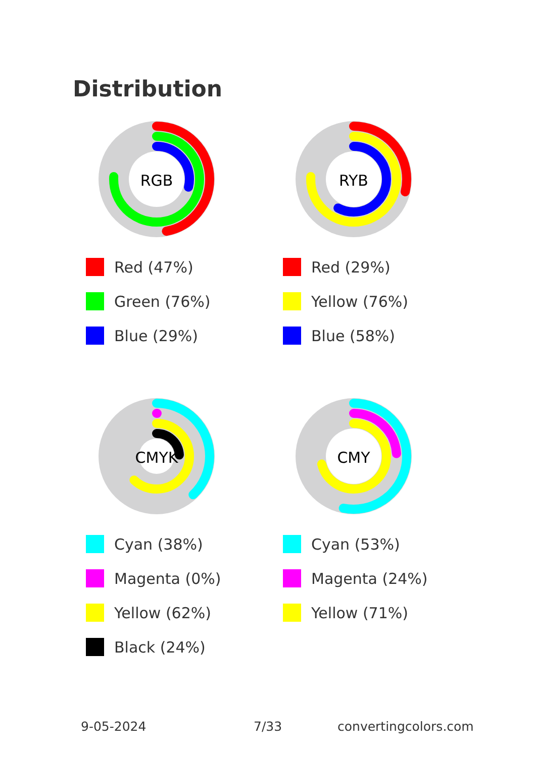Distribution
RGB
Red (47%)
Green (76%)
Blue (29%)
RYB
Red (29%)
Yellow (76%)
Blue (58%)
CMYK
Cyan (38%)
Magenta (0%)
Yellow (62%)
Black (24%)
CMY
Cyan (53%)
Magenta (24%)
Yellow (71%)
9-05-2024 7/33 convertingcolors.com